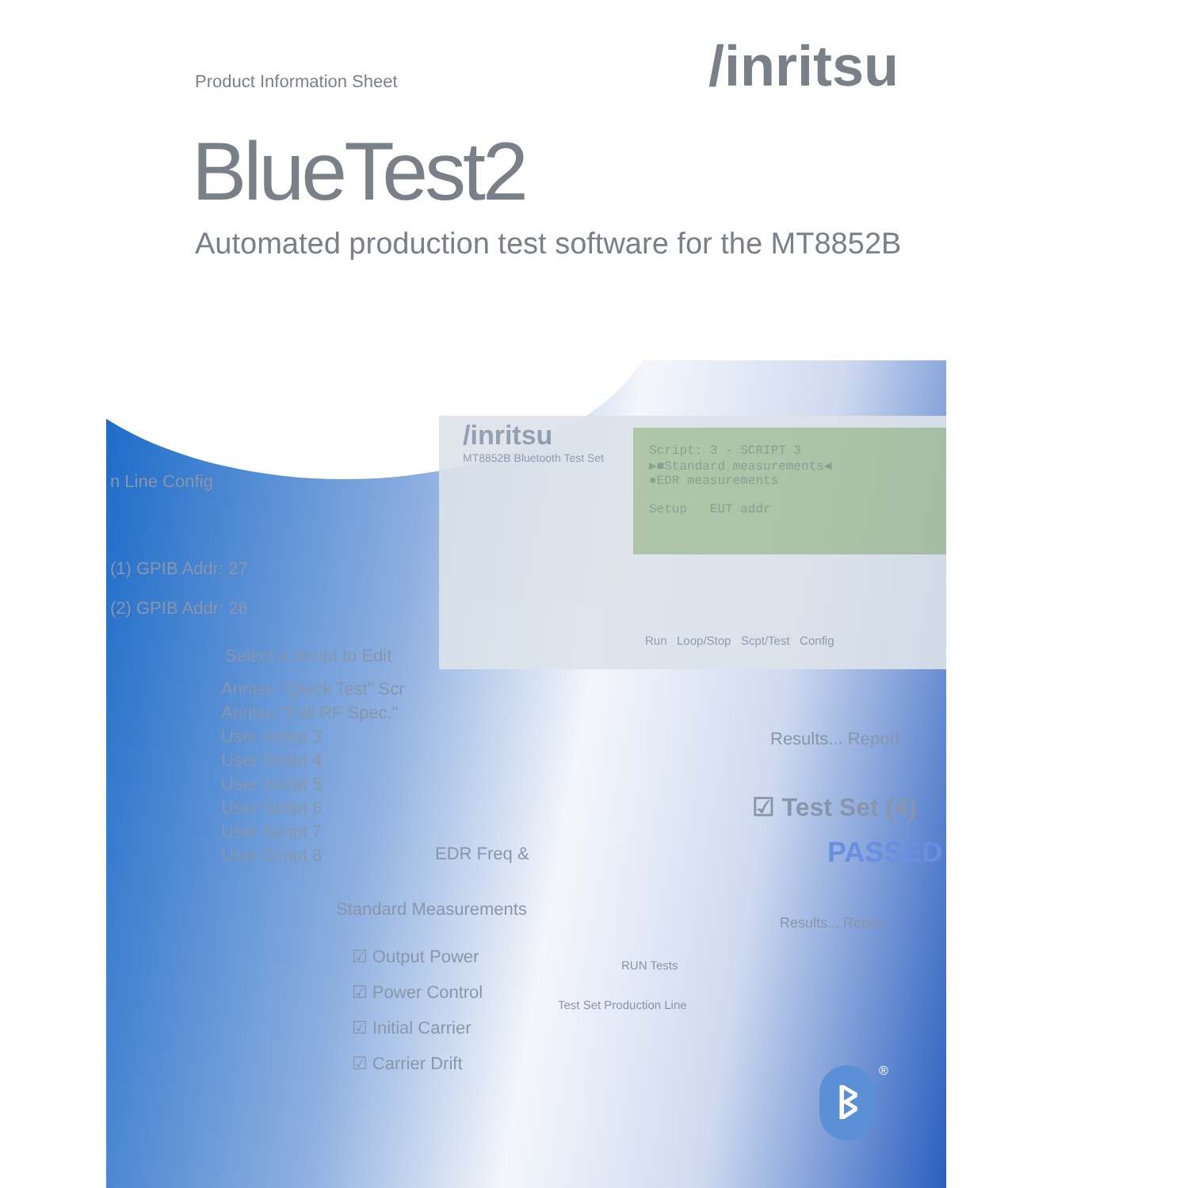Product Information Sheet
/inritsu
BlueTest2
Automated production test software for the MT8852B
/inritsu
MT8852B Bluetooth Test Set
Script: 3 - SCRIPT 3
▶■Standard measurements◀
●EDR measurements
Setup EUT addr
Run Loop/Stop Scpt/Test Config
n Line Config
(1) GPIB Addr: 27
(2) GPIB Addr: 26
Select a Script to Edit
Anritsu "Quick Test" Scr
Anritsu "Full RF Spec."
User Script 3
User Script 4
User Script 5
User Script 6
User Script 7
User Script 8
Standard Measurements
☑ Output Power
☑ Power Control
☑ Initial Carrier
☑ Carrier Drift
RUN Tests
Test Set Production Line
EDR Freq &
Results... Report
☑ Test Set (4)
PASSED
Results... Report
ᛒ ®